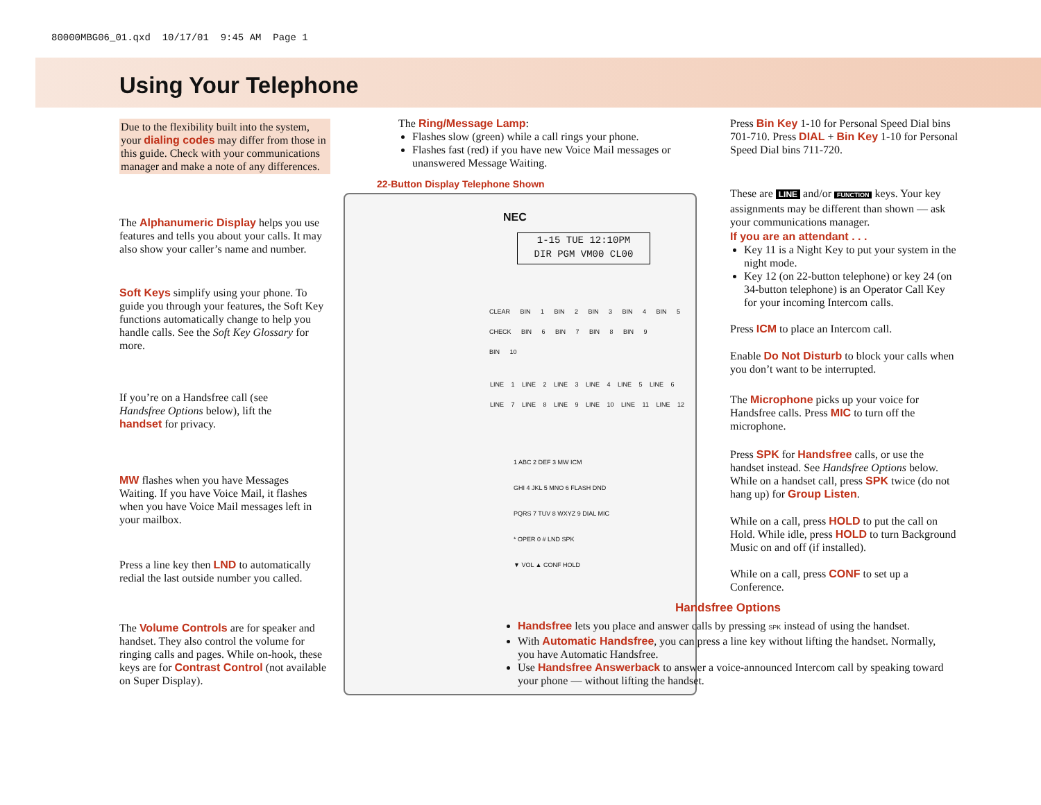80000MBG06_01.qxd 10/17/01 9:45 AM Page 1
Using Your Telephone
Due to the flexibility built into the system, your dialing codes may differ from those in this guide. Check with your communications manager and make a note of any differences.
The Alphanumeric Display helps you use features and tells you about your calls. It may also show your caller’s name and number.
Soft Keys simplify using your phone. To guide you through your features, the Soft Key functions automatically change to help you handle calls. See the Soft Key Glossary for more.
If you’re on a Handsfree call (see Handsfree Options below), lift the handset for privacy.
MW flashes when you have Messages Waiting. If you have Voice Mail, it flashes when you have Voice Mail messages left in your mailbox.
Press a line key then LND to automatically redial the last outside number you called.
The Volume Controls are for speaker and handset. They also control the volume for ringing calls and pages. While on-hook, these keys are for Contrast Control (not available on Super Display).
The Ring/Message Lamp:
Flashes slow (green) while a call rings your phone.
Flashes fast (red) if you have new Voice Mail messages or unanswered Message Waiting.
22-Button Display Telephone Shown
NEC
1-15 TUE 12:10PM
DIR PGM VM00 CL00
CLEAR BIN 1 BIN 2 BIN 3 BIN 4 BIN 5
CHECK BIN 6 BIN 7 BIN 8 BIN 9 BIN 10
LINE 1 LINE 2 LINE 3 LINE 4 LINE 5 LINE 6
LINE 7 LINE 8 LINE 9 LINE 10 LINE 11 LINE 12
1 ABC 2 DEF 3 MW ICM
GHI 4 JKL 5 MNO 6 FLASH DND
PQRS 7 TUV 8 WXYZ 9 DIAL MIC
* OPER 0 # LND SPK
▼ VOL ▲ CONF HOLD
Press Bin Key 1-10 for Personal Speed Dial bins 701-710. Press DIAL + Bin Key 1-10 for Personal Speed Dial bins 711-720.
These are LINE and/or FUNCTION keys. Your key assignments may be different than shown — ask your communications manager.
If you are an attendant . . .
Key 11 is a Night Key to put your system in the night mode.
Key 12 (on 22-button telephone) or key 24 (on 34-button telephone) is an Operator Call Key for your incoming Intercom calls.
Press ICM to place an Intercom call.
Enable Do Not Disturb to block your calls when you don’t want to be interrupted.
The Microphone picks up your voice for Handsfree calls. Press MIC to turn off the microphone.
Press SPK for Handsfree calls, or use the handset instead. See Handsfree Options below. While on a handset call, press SPK twice (do not hang up) for Group Listen.
While on a call, press HOLD to put the call on Hold. While idle, press HOLD to turn Background Music on and off (if installed).
While on a call, press CONF to set up a Conference.
Handsfree Options
Handsfree lets you place and answer calls by pressing SPK instead of using the handset.
With Automatic Handsfree, you can press a line key without lifting the handset. Normally, you have Automatic Handsfree.
Use Handsfree Answerback to answer a voice-announced Intercom call by speaking toward your phone — without lifting the handset.